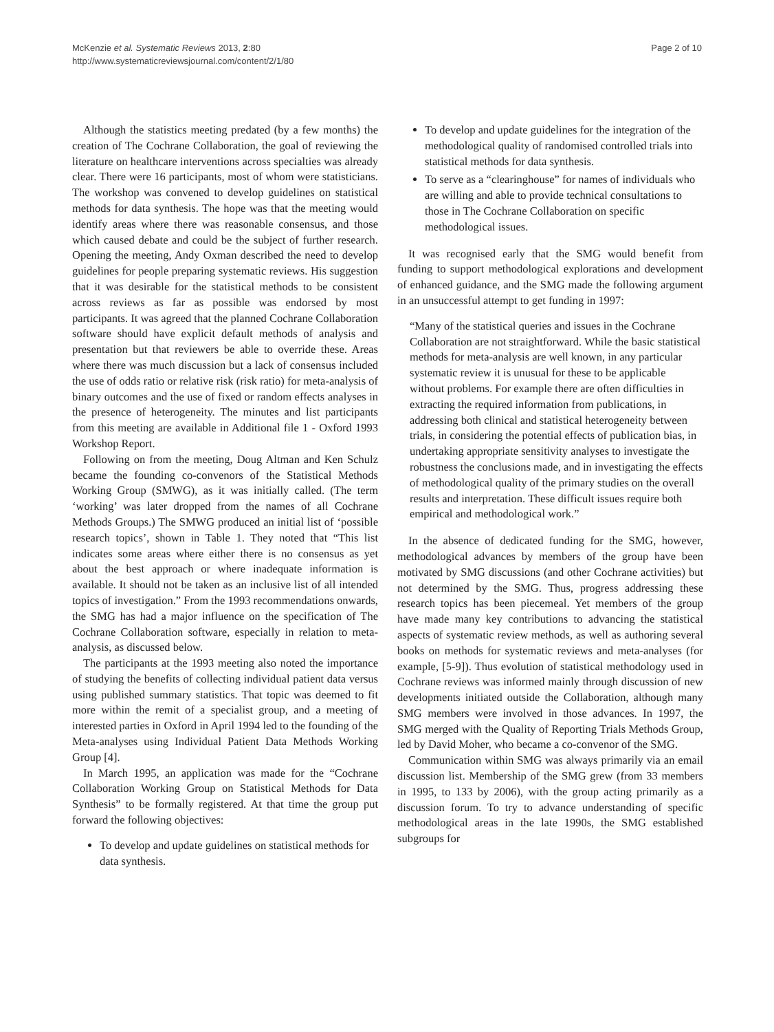McKenzie et al. Systematic Reviews 2013, 2:80
http://www.systematicreviewsjournal.com/content/2/1/80
Page 2 of 10
Although the statistics meeting predated (by a few months) the creation of The Cochrane Collaboration, the goal of reviewing the literature on healthcare interventions across specialties was already clear. There were 16 participants, most of whom were statisticians. The workshop was convened to develop guidelines on statistical methods for data synthesis. The hope was that the meeting would identify areas where there was reasonable consensus, and those which caused debate and could be the subject of further research. Opening the meeting, Andy Oxman described the need to develop guidelines for people preparing systematic reviews. His suggestion that it was desirable for the statistical methods to be consistent across reviews as far as possible was endorsed by most participants. It was agreed that the planned Cochrane Collaboration software should have explicit default methods of analysis and presentation but that reviewers be able to override these. Areas where there was much discussion but a lack of consensus included the use of odds ratio or relative risk (risk ratio) for meta-analysis of binary outcomes and the use of fixed or random effects analyses in the presence of heterogeneity. The minutes and list participants from this meeting are available in Additional file 1 - Oxford 1993 Workshop Report.
Following on from the meeting, Doug Altman and Ken Schulz became the founding co-convenors of the Statistical Methods Working Group (SMWG), as it was initially called. (The term ‘working’ was later dropped from the names of all Cochrane Methods Groups.) The SMWG produced an initial list of ‘possible research topics’, shown in Table 1. They noted that “This list indicates some areas where either there is no consensus as yet about the best approach or where inadequate information is available. It should not be taken as an inclusive list of all intended topics of investigation.” From the 1993 recommendations onwards, the SMG has had a major influence on the specification of The Cochrane Collaboration software, especially in relation to meta-analysis, as discussed below.
The participants at the 1993 meeting also noted the importance of studying the benefits of collecting individual patient data versus using published summary statistics. That topic was deemed to fit more within the remit of a specialist group, and a meeting of interested parties in Oxford in April 1994 led to the founding of the Meta-analyses using Individual Patient Data Methods Working Group [4].
In March 1995, an application was made for the “Cochrane Collaboration Working Group on Statistical Methods for Data Synthesis” to be formally registered. At that time the group put forward the following objectives:
To develop and update guidelines on statistical methods for data synthesis.
To develop and update guidelines for the integration of the methodological quality of randomised controlled trials into statistical methods for data synthesis.
To serve as a “clearinghouse” for names of individuals who are willing and able to provide technical consultations to those in The Cochrane Collaboration on specific methodological issues.
It was recognised early that the SMG would benefit from funding to support methodological explorations and development of enhanced guidance, and the SMG made the following argument in an unsuccessful attempt to get funding in 1997:
“Many of the statistical queries and issues in the Cochrane Collaboration are not straightforward. While the basic statistical methods for meta-analysis are well known, in any particular systematic review it is unusual for these to be applicable without problems. For example there are often difficulties in extracting the required information from publications, in addressing both clinical and statistical heterogeneity between trials, in considering the potential effects of publication bias, in undertaking appropriate sensitivity analyses to investigate the robustness the conclusions made, and in investigating the effects of methodological quality of the primary studies on the overall results and interpretation. These difficult issues require both empirical and methodological work.”
In the absence of dedicated funding for the SMG, however, methodological advances by members of the group have been motivated by SMG discussions (and other Cochrane activities) but not determined by the SMG. Thus, progress addressing these research topics has been piecemeal. Yet members of the group have made many key contributions to advancing the statistical aspects of systematic review methods, as well as authoring several books on methods for systematic reviews and meta-analyses (for example, [5-9]). Thus evolution of statistical methodology used in Cochrane reviews was informed mainly through discussion of new developments initiated outside the Collaboration, although many SMG members were involved in those advances. In 1997, the SMG merged with the Quality of Reporting Trials Methods Group, led by David Moher, who became a co-convenor of the SMG.
Communication within SMG was always primarily via an email discussion list. Membership of the SMG grew (from 33 members in 1995, to 133 by 2006), with the group acting primarily as a discussion forum. To try to advance understanding of specific methodological areas in the late 1990s, the SMG established subgroups for